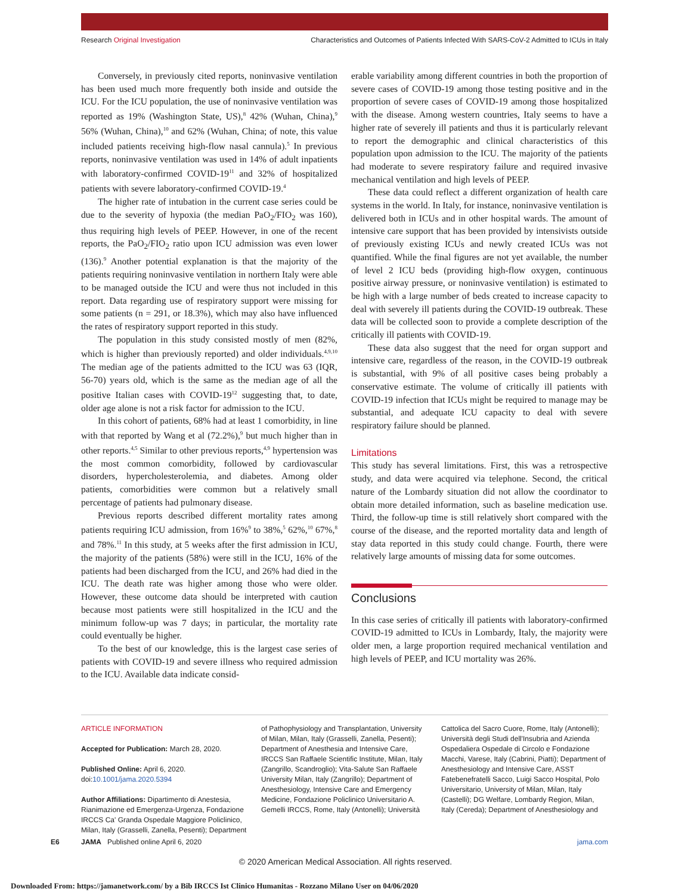Research Original Investigation Characteristics and Outcomes of Patients Infected With SARS-CoV-2 Admitted to ICUs in Italy
Conversely, in previously cited reports, noninvasive ventilation has been used much more frequently both inside and outside the ICU. For the ICU population, the use of noninvasive ventilation was reported as 19% (Washington State, US),<sup>8</sup> 42% (Wuhan, China),<sup>9</sup> 56% (Wuhan, China),<sup>10</sup> and 62% (Wuhan, China; of note, this value included patients receiving high-flow nasal cannula).<sup>5</sup> In previous reports, noninvasive ventilation was used in 14% of adult inpatients with laboratory-confirmed COVID-19<sup>11</sup> and 32% of hospitalized patients with severe laboratory-confirmed COVID-19.<sup>4</sup>
The higher rate of intubation in the current case series could be due to the severity of hypoxia (the median PaO<sub>2</sub>/FIO<sub>2</sub> was 160), thus requiring high levels of PEEP. However, in one of the recent reports, the PaO<sub>2</sub>/FIO<sub>2</sub> ratio upon ICU admission was even lower (136).<sup>9</sup> Another potential explanation is that the majority of the patients requiring noninvasive ventilation in northern Italy were able to be managed outside the ICU and were thus not included in this report. Data regarding use of respiratory support were missing for some patients (n = 291, or 18.3%), which may also have influenced the rates of respiratory support reported in this study.
The population in this study consisted mostly of men (82%, which is higher than previously reported) and older individuals.<sup>4,9,10</sup> The median age of the patients admitted to the ICU was 63 (IQR, 56-70) years old, which is the same as the median age of all the positive Italian cases with COVID-19<sup>12</sup> suggesting that, to date, older age alone is not a risk factor for admission to the ICU.
In this cohort of patients, 68% had at least 1 comorbidity, in line with that reported by Wang et al (72.2%),<sup>9</sup> but much higher than in other reports.<sup>4,5</sup> Similar to other previous reports,<sup>4,9</sup> hypertension was the most common comorbidity, followed by cardiovascular disorders, hypercholesterolemia, and diabetes. Among older patients, comorbidities were common but a relatively small percentage of patients had pulmonary disease.
Previous reports described different mortality rates among patients requiring ICU admission, from 16%<sup>9</sup> to 38%,<sup>5</sup> 62%,<sup>10</sup> 67%,<sup>8</sup> and 78%.<sup>11</sup> In this study, at 5 weeks after the first admission in ICU, the majority of the patients (58%) were still in the ICU, 16% of the patients had been discharged from the ICU, and 26% had died in the ICU. The death rate was higher among those who were older. However, these outcome data should be interpreted with caution because most patients were still hospitalized in the ICU and the minimum follow-up was 7 days; in particular, the mortality rate could eventually be higher.
To the best of our knowledge, this is the largest case series of patients with COVID-19 and severe illness who required admission to the ICU. Available data indicate consid-
erable variability among different countries in both the proportion of severe cases of COVID-19 among those testing positive and in the proportion of severe cases of COVID-19 among those hospitalized with the disease. Among western countries, Italy seems to have a higher rate of severely ill patients and thus it is particularly relevant to report the demographic and clinical characteristics of this population upon admission to the ICU. The majority of the patients had moderate to severe respiratory failure and required invasive mechanical ventilation and high levels of PEEP.
These data could reflect a different organization of health care systems in the world. In Italy, for instance, noninvasive ventilation is delivered both in ICUs and in other hospital wards. The amount of intensive care support that has been provided by intensivists outside of previously existing ICUs and newly created ICUs was not quantified. While the final figures are not yet available, the number of level 2 ICU beds (providing high-flow oxygen, continuous positive airway pressure, or noninvasive ventilation) is estimated to be high with a large number of beds created to increase capacity to deal with severely ill patients during the COVID-19 outbreak. These data will be collected soon to provide a complete description of the critically ill patients with COVID-19.
These data also suggest that the need for organ support and intensive care, regardless of the reason, in the COVID-19 outbreak is substantial, with 9% of all positive cases being probably a conservative estimate. The volume of critically ill patients with COVID-19 infection that ICUs might be required to manage may be substantial, and adequate ICU capacity to deal with severe respiratory failure should be planned.
Limitations
This study has several limitations. First, this was a retrospective study, and data were acquired via telephone. Second, the critical nature of the Lombardy situation did not allow the coordinator to obtain more detailed information, such as baseline medication use. Third, the follow-up time is still relatively short compared with the course of the disease, and the reported mortality data and length of stay data reported in this study could change. Fourth, there were relatively large amounts of missing data for some outcomes.
Conclusions
In this case series of critically ill patients with laboratory-confirmed COVID-19 admitted to ICUs in Lombardy, Italy, the majority were older men, a large proportion required mechanical ventilation and high levels of PEEP, and ICU mortality was 26%.
ARTICLE INFORMATION
Accepted for Publication: March 28, 2020.
Published Online: April 6, 2020. doi:10.1001/jama.2020.5394
Author Affiliations: Dipartimento di Anestesia, Rianimazione ed Emergenza-Urgenza, Fondazione IRCCS Ca' Granda Ospedale Maggiore Policlinico, Milan, Italy (Grasselli, Zanella, Pesenti); Department
of Pathophysiology and Transplantation, University of Milan, Milan, Italy (Grasselli, Zanella, Pesenti); Department of Anesthesia and Intensive Care, IRCCS San Raffaele Scientific Institute, Milan, Italy (Zangrillo, Scandroglio); Vita-Salute San Raffaele University Milan, Italy (Zangrillo); Department of Anesthesiology, Intensive Care and Emergency Medicine, Fondazione Policlinico Universitario A. Gemelli IRCCS, Rome, Italy (Antonelli); Università
Cattolica del Sacro Cuore, Rome, Italy (Antonelli); Università degli Studi dell'Insubria and Azienda Ospedaliera Ospedale di Circolo e Fondazione Macchi, Varese, Italy (Cabrini, Piatti); Department of Anesthesiology and Intensive Care, ASST Fatebenefratelli Sacco, Luigi Sacco Hospital, Polo Universitario, University of Milan, Milan, Italy (Castelli); DG Welfare, Lombardy Region, Milan, Italy (Cereda); Department of Anesthesiology and
E6 JAMA Published online April 6, 2020 jama.com
© 2020 American Medical Association. All rights reserved.
Downloaded From: https://jamanetwork.com/ by a Bib IRCCS Ist Clinico Humanitas - Rozzano Milano User on 04/06/2020